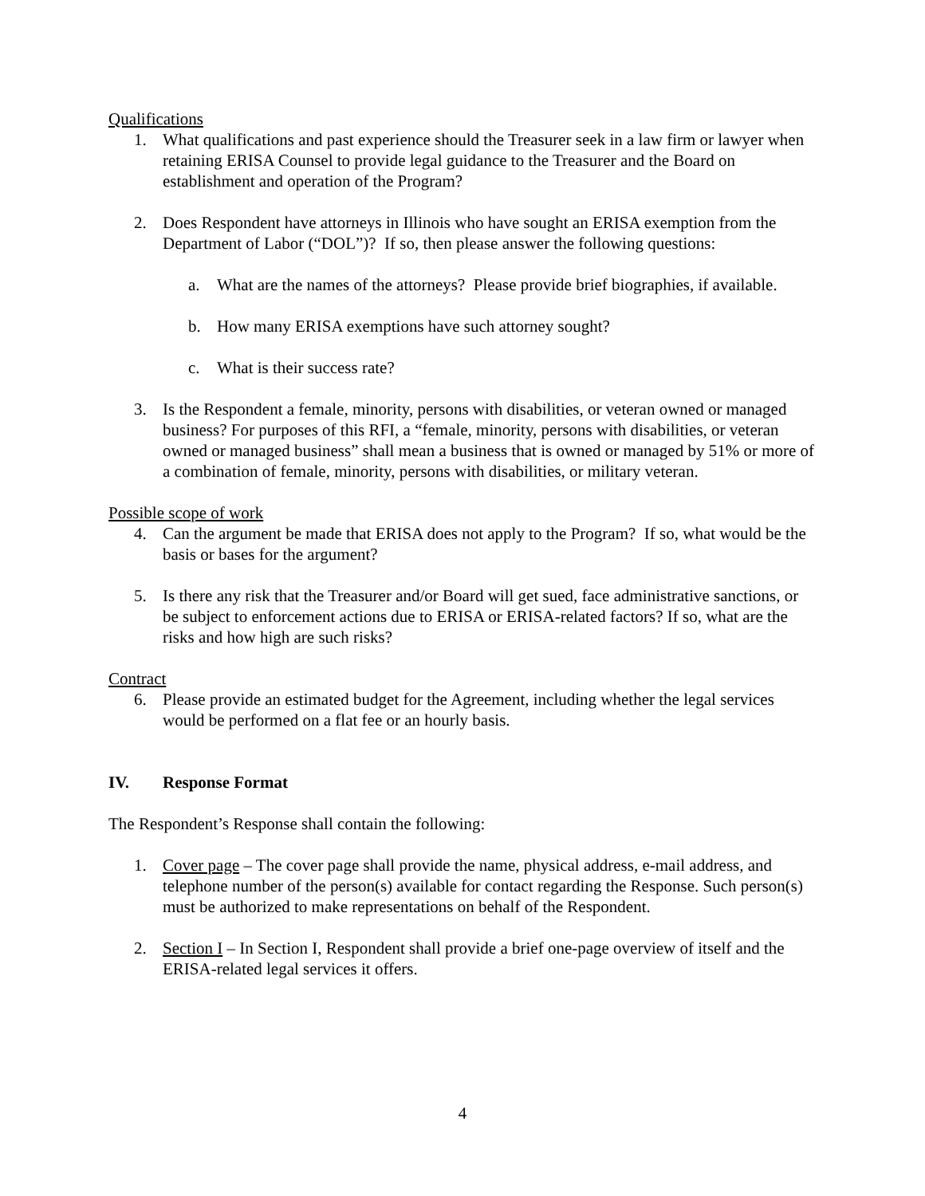Qualifications
1. What qualifications and past experience should the Treasurer seek in a law firm or lawyer when retaining ERISA Counsel to provide legal guidance to the Treasurer and the Board on establishment and operation of the Program?
2. Does Respondent have attorneys in Illinois who have sought an ERISA exemption from the Department of Labor (“DOL”)? If so, then please answer the following questions:
a. What are the names of the attorneys? Please provide brief biographies, if available.
b. How many ERISA exemptions have such attorney sought?
c. What is their success rate?
3. Is the Respondent a female, minority, persons with disabilities, or veteran owned or managed business? For purposes of this RFI, a “female, minority, persons with disabilities, or veteran owned or managed business” shall mean a business that is owned or managed by 51% or more of a combination of female, minority, persons with disabilities, or military veteran.
Possible scope of work
4. Can the argument be made that ERISA does not apply to the Program? If so, what would be the basis or bases for the argument?
5. Is there any risk that the Treasurer and/or Board will get sued, face administrative sanctions, or be subject to enforcement actions due to ERISA or ERISA-related factors? If so, what are the risks and how high are such risks?
Contract
6. Please provide an estimated budget for the Agreement, including whether the legal services would be performed on a flat fee or an hourly basis.
IV. Response Format
The Respondent’s Response shall contain the following:
1. Cover page – The cover page shall provide the name, physical address, e-mail address, and telephone number of the person(s) available for contact regarding the Response. Such person(s) must be authorized to make representations on behalf of the Respondent.
2. Section I – In Section I, Respondent shall provide a brief one-page overview of itself and the ERISA-related legal services it offers.
4